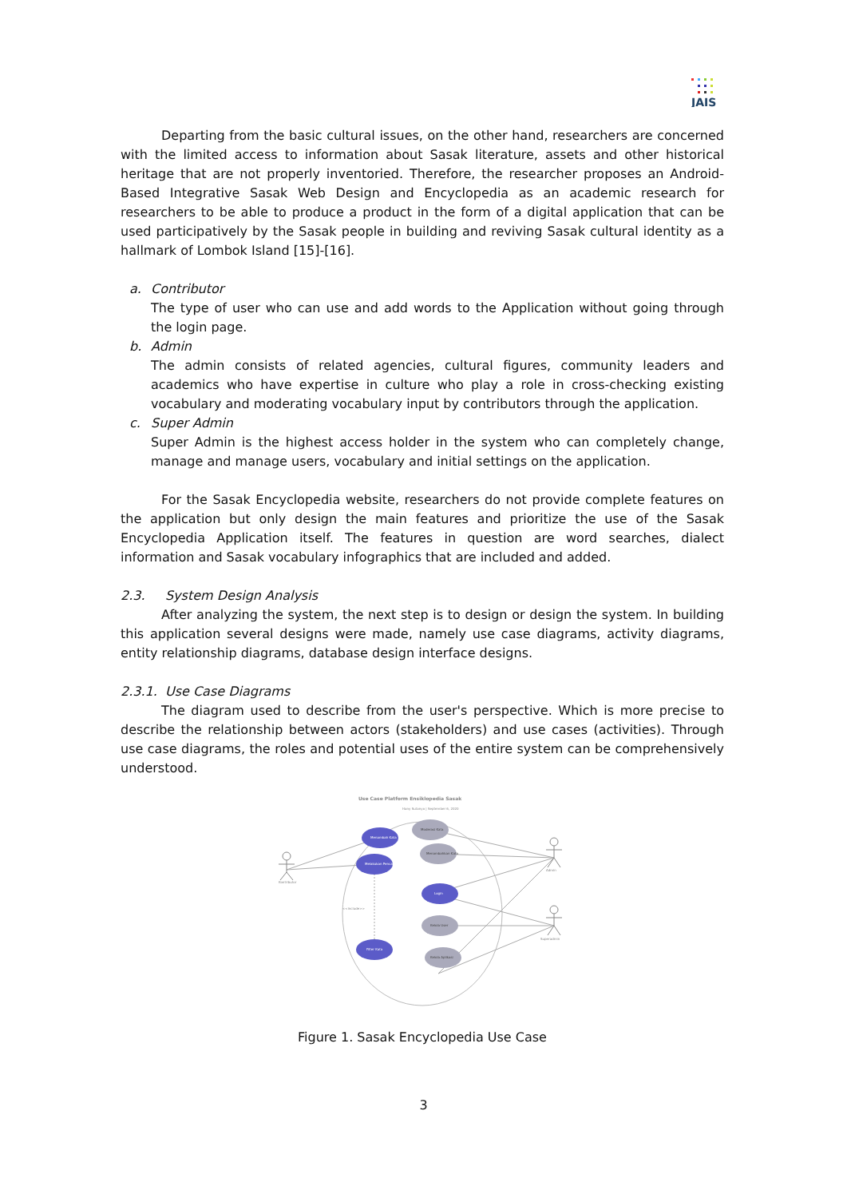JAIS
Departing from the basic cultural issues, on the other hand, researchers are concerned with the limited access to information about Sasak literature, assets and other historical heritage that are not properly inventoried. Therefore, the researcher proposes an Android-Based Integrative Sasak Web Design and Encyclopedia as an academic research for researchers to be able to produce a product in the form of a digital application that can be used participatively by the Sasak people in building and reviving Sasak cultural identity as a hallmark of Lombok Island [15]-[16].
a. Contributor
The type of user who can use and add words to the Application without going through the login page.
b. Admin
The admin consists of related agencies, cultural figures, community leaders and academics who have expertise in culture who play a role in cross-checking existing vocabulary and moderating vocabulary input by contributors through the application.
c. Super Admin
Super Admin is the highest access holder in the system who can completely change, manage and manage users, vocabulary and initial settings on the application.
For the Sasak Encyclopedia website, researchers do not provide complete features on the application but only design the main features and prioritize the use of the Sasak Encyclopedia Application itself. The features in question are word searches, dialect information and Sasak vocabulary infographics that are included and added.
2.3. System Design Analysis
After analyzing the system, the next step is to design or design the system. In building this application several designs were made, namely use case diagrams, activity diagrams, entity relationship diagrams, database design interface designs.
2.3.1. Use Case Diagrams
The diagram used to describe from the user's perspective. Which is more precise to describe the relationship between actors (stakeholders) and use cases (activities). Through use case diagrams, the roles and potential uses of the entire system can be comprehensively understood.
Use Case Platform Ensiklopedia Sasak
Hany Sutanyo | September 6, 2020
Menambah Kata
Melakukan Pencarian
Login
Filter Kata
Moderasi Kata
Menambahkan Kata
Kelola User
Kelola Aplikasi
<<include>>
Kontributor
Admin
Superadmin
Figure 1. Sasak Encyclopedia Use Case
3